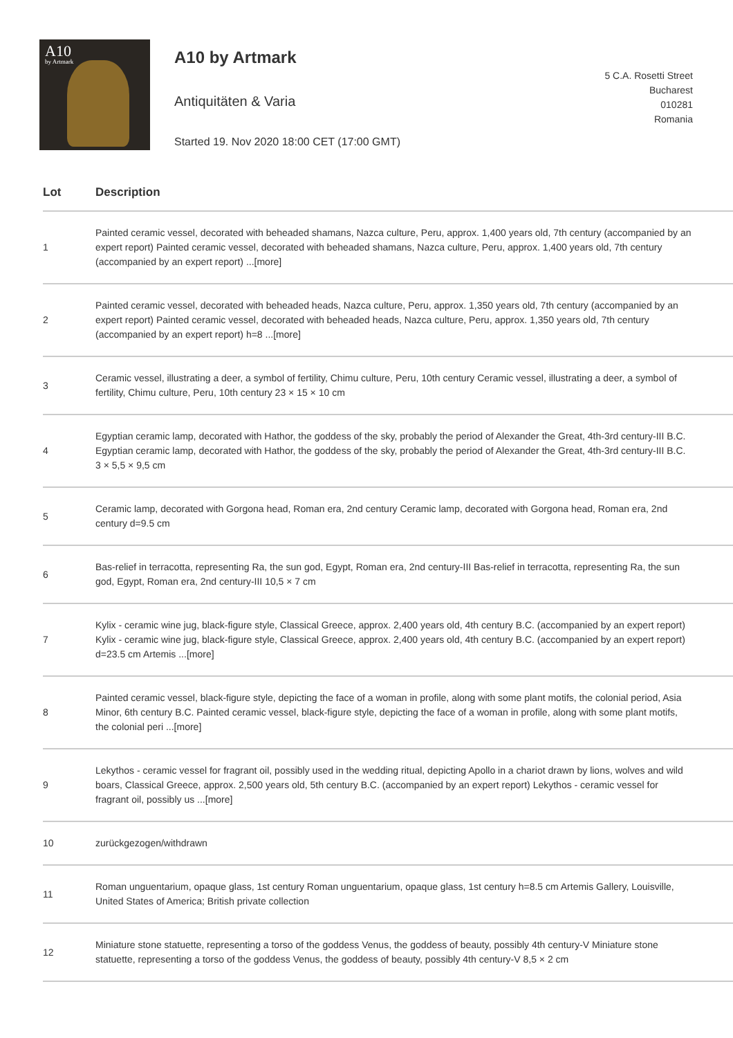A10
by Artmark
A10 by Artmark
Antiquitäten & Varia
Started 19. Nov 2020 18:00 CET (17:00 GMT)
5 C.A. Rosetti Street
Bucharest
010281
Romania
| Lot | Description |
| --- | --- |
| 1 | Painted ceramic vessel, decorated with beheaded shamans, Nazca culture, Peru, approx. 1,400 years old, 7th century (accompanied by an expert report) Painted ceramic vessel, decorated with beheaded shamans, Nazca culture, Peru, approx. 1,400 years old, 7th century (accompanied by an expert report) ...[more] |
| 2 | Painted ceramic vessel, decorated with beheaded heads, Nazca culture, Peru, approx. 1,350 years old, 7th century (accompanied by an expert report) Painted ceramic vessel, decorated with beheaded heads, Nazca culture, Peru, approx. 1,350 years old, 7th century (accompanied by an expert report) h=8 ...[more] |
| 3 | Ceramic vessel, illustrating a deer, a symbol of fertility, Chimu culture, Peru, 10th century Ceramic vessel, illustrating a deer, a symbol of fertility, Chimu culture, Peru, 10th century 23 × 15 × 10 cm |
| 4 | Egyptian ceramic lamp, decorated with Hathor, the goddess of the sky, probably the period of Alexander the Great, 4th-3rd century-III B.C. Egyptian ceramic lamp, decorated with Hathor, the goddess of the sky, probably the period of Alexander the Great, 4th-3rd century-III B.C. 3 × 5,5 × 9,5 cm |
| 5 | Ceramic lamp, decorated with Gorgona head, Roman era, 2nd century Ceramic lamp, decorated with Gorgona head, Roman era, 2nd century d=9.5 cm |
| 6 | Bas-relief in terracotta, representing Ra, the sun god, Egypt, Roman era, 2nd century-III Bas-relief in terracotta, representing Ra, the sun god, Egypt, Roman era, 2nd century-III 10,5 × 7 cm |
| 7 | Kylix - ceramic wine jug, black-figure style, Classical Greece, approx. 2,400 years old, 4th century B.C. (accompanied by an expert report) Kylix - ceramic wine jug, black-figure style, Classical Greece, approx. 2,400 years old, 4th century B.C. (accompanied by an expert report) d=23.5 cm Artemis ...[more] |
| 8 | Painted ceramic vessel, black-figure style, depicting the face of a woman in profile, along with some plant motifs, the colonial period, Asia Minor, 6th century B.C. Painted ceramic vessel, black-figure style, depicting the face of a woman in profile, along with some plant motifs, the colonial peri ...[more] |
| 9 | Lekythos - ceramic vessel for fragrant oil, possibly used in the wedding ritual, depicting Apollo in a chariot drawn by lions, wolves and wild boars, Classical Greece, approx. 2,500 years old, 5th century B.C. (accompanied by an expert report) Lekythos - ceramic vessel for fragrant oil, possibly us ...[more] |
| 10 | zurückgezogen/withdrawn |
| 11 | Roman unguentarium, opaque glass, 1st century Roman unguentarium, opaque glass, 1st century h=8.5 cm Artemis Gallery, Louisville, United States of America; British private collection |
| 12 | Miniature stone statuette, representing a torso of the goddess Venus, the goddess of beauty, possibly 4th century-V Miniature stone statuette, representing a torso of the goddess Venus, the goddess of beauty, possibly 4th century-V 8,5 × 2 cm |